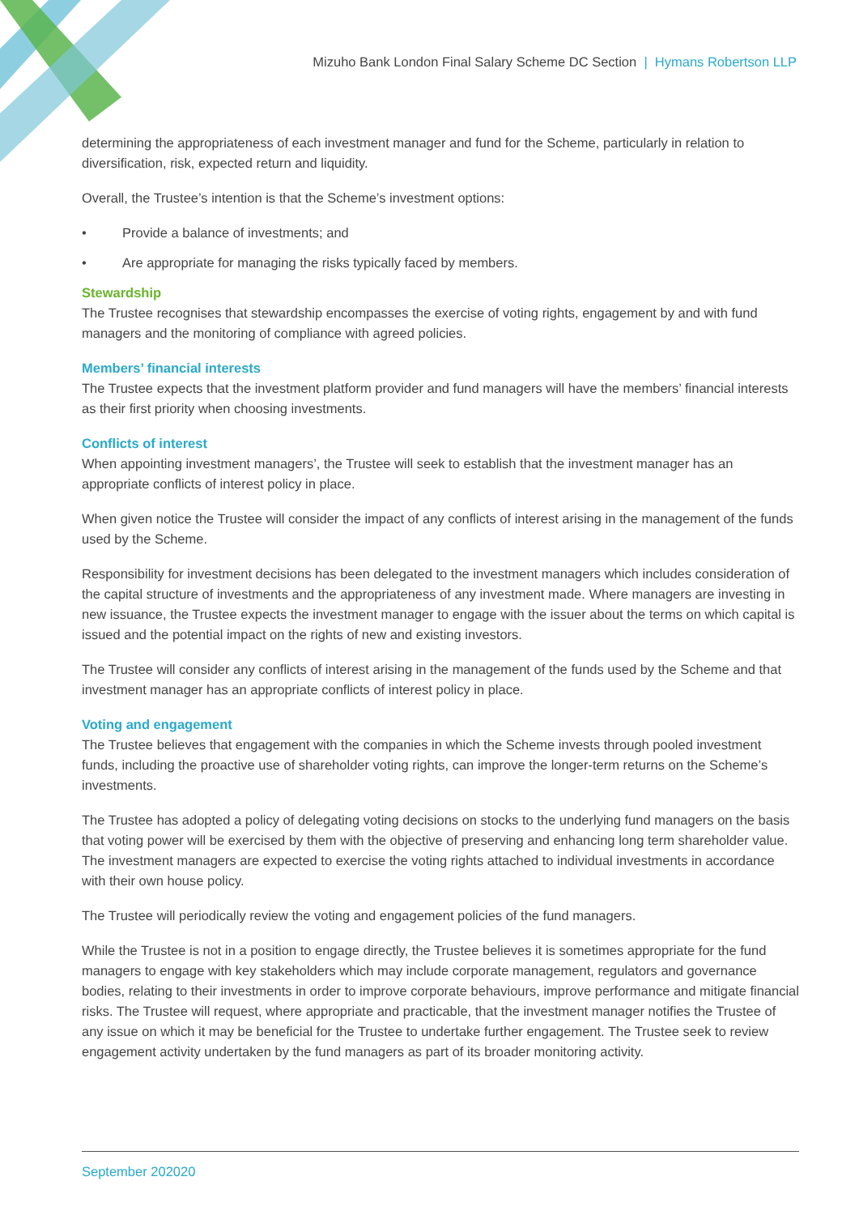Mizuho Bank London Final Salary Scheme DC Section | Hymans Robertson LLP
determining the appropriateness of each investment manager and fund for the Scheme, particularly in relation to diversification, risk, expected return and liquidity.
Overall, the Trustee’s intention is that the Scheme’s investment options:
• Provide a balance of investments; and
• Are appropriate for managing the risks typically faced by members.
Stewardship
The Trustee recognises that stewardship encompasses the exercise of voting rights, engagement by and with fund managers and the monitoring of compliance with agreed policies.
Members’ financial interests
The Trustee expects that the investment platform provider and fund managers will have the members’ financial interests as their first priority when choosing investments.
Conflicts of interest
When appointing investment managers’, the Trustee will seek to establish that the investment manager has an appropriate conflicts of interest policy in place.
When given notice the Trustee will consider the impact of any conflicts of interest arising in the management of the funds used by the Scheme.
Responsibility for investment decisions has been delegated to the investment managers which includes consideration of the capital structure of investments and the appropriateness of any investment made. Where managers are investing in new issuance, the Trustee expects the investment manager to engage with the issuer about the terms on which capital is issued and the potential impact on the rights of new and existing investors.
The Trustee will consider any conflicts of interest arising in the management of the funds used by the Scheme and that investment manager has an appropriate conflicts of interest policy in place.
Voting and engagement
The Trustee believes that engagement with the companies in which the Scheme invests through pooled investment funds, including the proactive use of shareholder voting rights, can improve the longer-term returns on the Scheme’s investments.
The Trustee has adopted a policy of delegating voting decisions on stocks to the underlying fund managers on the basis that voting power will be exercised by them with the objective of preserving and enhancing long term shareholder value. The investment managers are expected to exercise the voting rights attached to individual investments in accordance with their own house policy.
The Trustee will periodically review the voting and engagement policies of the fund managers.
While the Trustee is not in a position to engage directly, the Trustee believes it is sometimes appropriate for the fund managers to engage with key stakeholders which may include corporate management, regulators and governance bodies, relating to their investments in order to improve corporate behaviours, improve performance and mitigate financial risks. The Trustee will request, where appropriate and practicable, that the investment manager notifies the Trustee of any issue on which it may be beneficial for the Trustee to undertake further engagement. The Trustee seek to review engagement activity undertaken by the fund managers as part of its broader monitoring activity.
September 202020